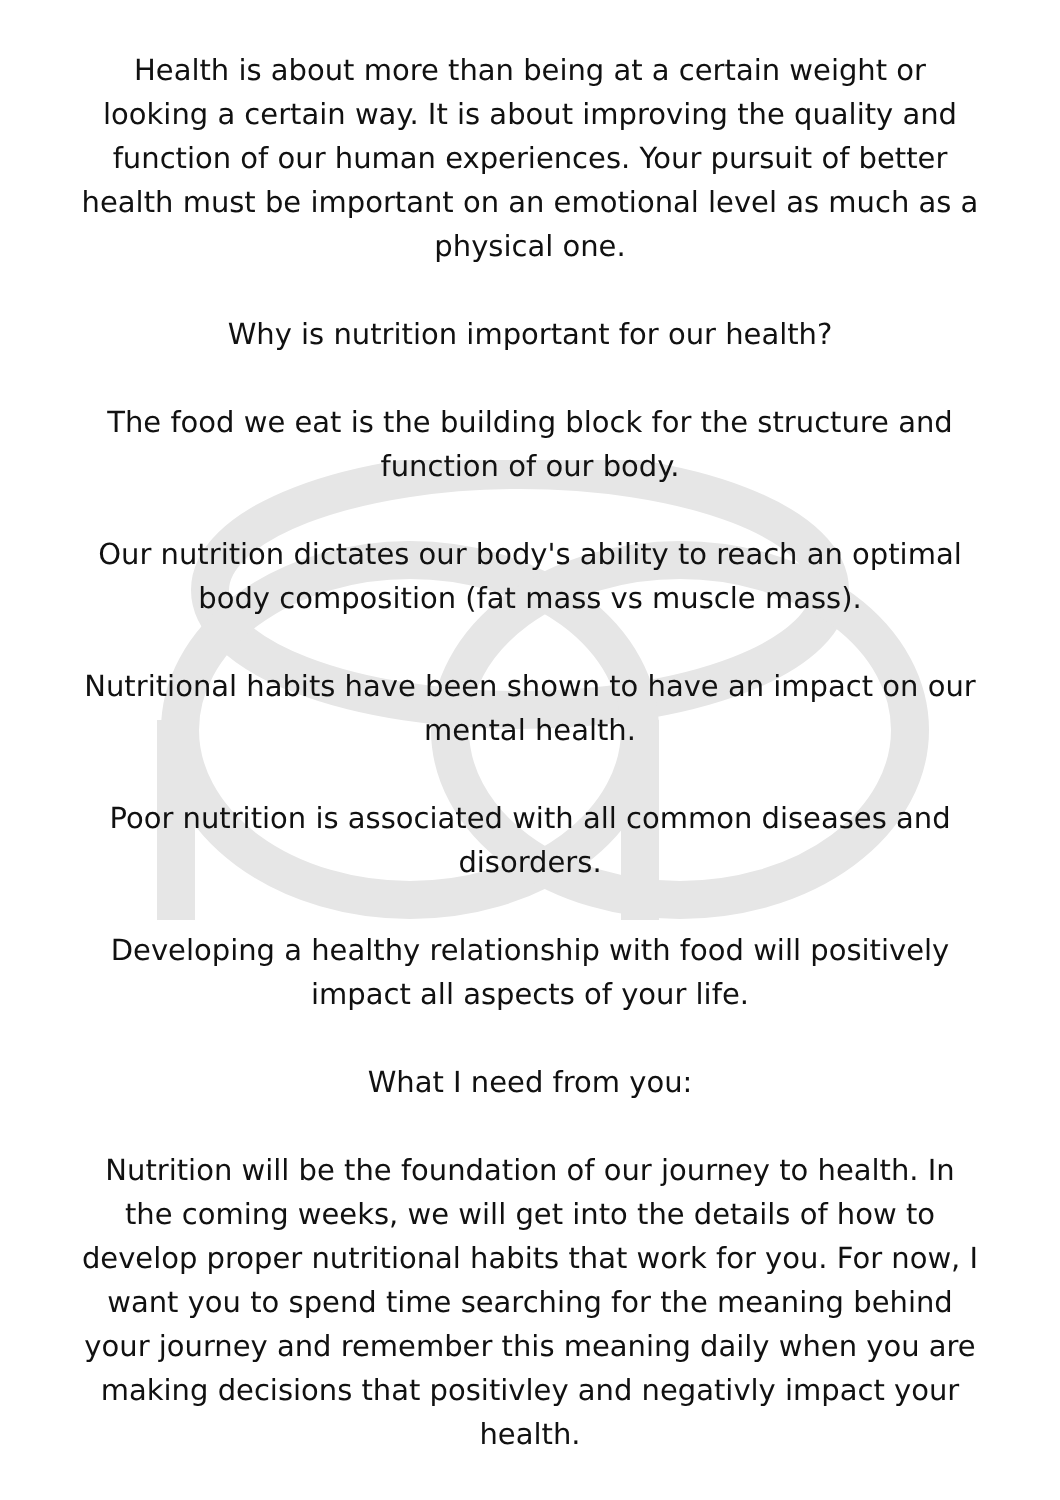Health is about more than being at a certain weight or looking a certain way. It is about improving the quality and function of our human experiences. Your pursuit of better health must be important on an emotional level as much as a physical one.
Why is nutrition important for our health?
The food we eat is the building block for the structure and function of our body.
Our nutrition dictates our body's ability to reach an optimal body composition (fat mass vs muscle mass).
Nutritional habits have been shown to have an impact on our mental health.
Poor nutrition is associated with all common diseases and disorders.
Developing a healthy relationship with food will positively impact all aspects of your life.
What I need from you:
Nutrition will be the foundation of our journey to health. In the coming weeks, we will get into the details of how to develop proper nutritional habits that work for you. For now, I want you to spend time searching for the meaning behind your journey and remember this meaning daily when you are making decisions that positivley and negativly impact your health.